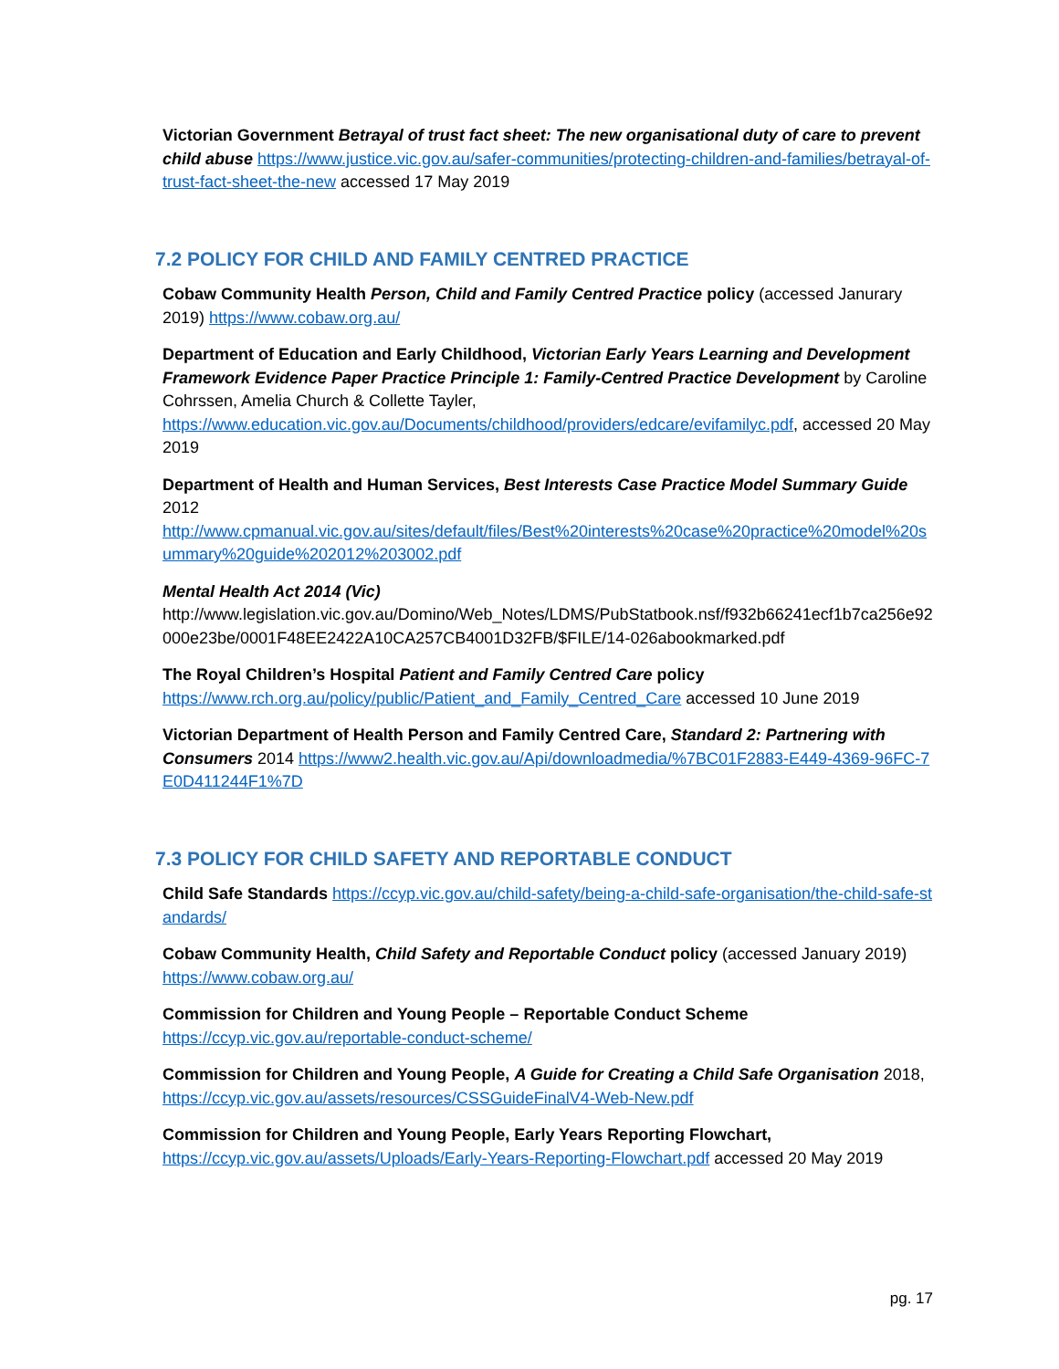Victorian Government Betrayal of trust fact sheet: The new organisational duty of care to prevent child abuse https://www.justice.vic.gov.au/safer-communities/protecting-children-and-families/betrayal-of-trust-fact-sheet-the-new accessed 17 May 2019
7.2 POLICY FOR CHILD AND FAMILY CENTRED PRACTICE
Cobaw Community Health Person, Child and Family Centred Practice policy (accessed Janurary 2019) https://www.cobaw.org.au/
Department of Education and Early Childhood, Victorian Early Years Learning and Development Framework Evidence Paper Practice Principle 1: Family-Centred Practice Development by Caroline Cohrssen, Amelia Church & Collette Tayler,
https://www.education.vic.gov.au/Documents/childhood/providers/edcare/evifamilyc.pdf, accessed 20 May 2019
Department of Health and Human Services, Best Interests Case Practice Model Summary Guide 2012
http://www.cpmanual.vic.gov.au/sites/default/files/Best%20interests%20case%20practice%20model%20summary%20guide%202012%203002.pdf
Mental Health Act 2014 (Vic)
http://www.legislation.vic.gov.au/Domino/Web_Notes/LDMS/PubStatbook.nsf/f932b66241ecf1b7ca256e92000e23be/0001F48EE2422A10CA257CB4001D32FB/$FILE/14-026abookmarked.pdf
The Royal Children’s Hospital Patient and Family Centred Care policy
https://www.rch.org.au/policy/public/Patient_and_Family_Centred_Care accessed 10 June 2019
Victorian Department of Health Person and Family Centred Care, Standard 2: Partnering with Consumers 2014 https://www2.health.vic.gov.au/Api/downloadmedia/%7BC01F2883-E449-4369-96FC-7E0D411244F1%7D
7.3 POLICY FOR CHILD SAFETY AND REPORTABLE CONDUCT
Child Safe Standards https://ccyp.vic.gov.au/child-safety/being-a-child-safe-organisation/the-child-safe-standards/
Cobaw Community Health, Child Safety and Reportable Conduct policy (accessed January 2019)
https://www.cobaw.org.au/
Commission for Children and Young People – Reportable Conduct Scheme
https://ccyp.vic.gov.au/reportable-conduct-scheme/
Commission for Children and Young People, A Guide for Creating a Child Safe Organisation 2018,
https://ccyp.vic.gov.au/assets/resources/CSSGuideFinalV4-Web-New.pdf
Commission for Children and Young People, Early Years Reporting Flowchart,
https://ccyp.vic.gov.au/assets/Uploads/Early-Years-Reporting-Flowchart.pdf accessed 20 May 2019
pg. 17